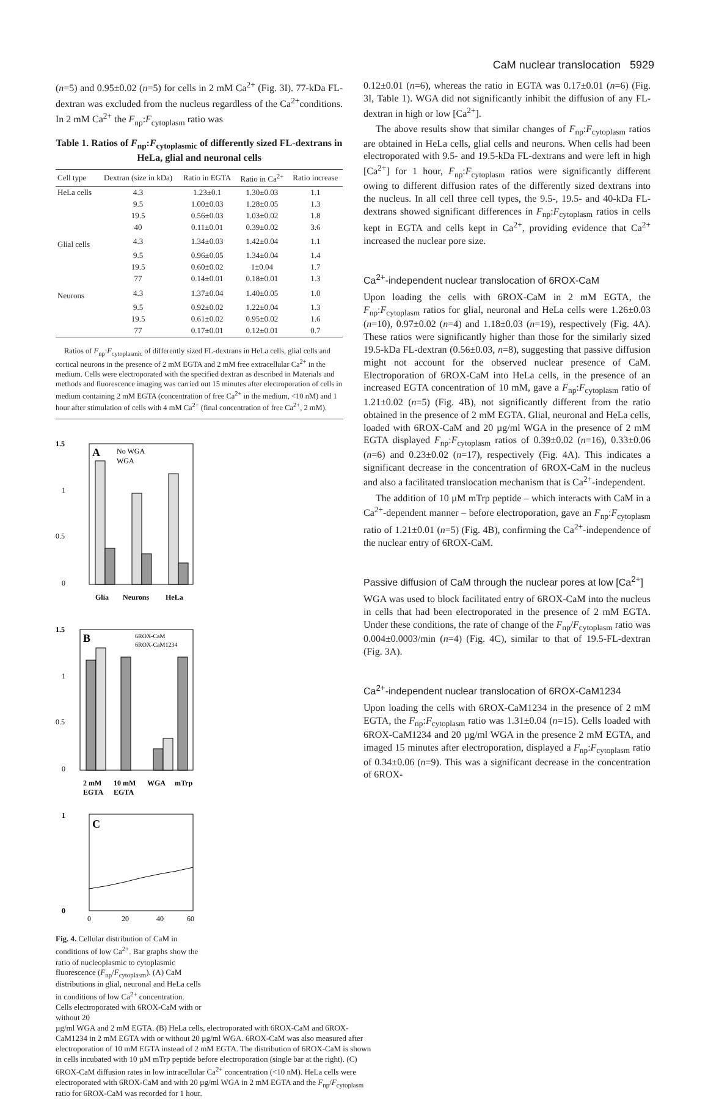CaM nuclear translocation 5929
(n=5) and 0.95±0.02 (n=5) for cells in 2 mM Ca<sup>2+</sup> (Fig. 3I). 77-kDa FL-dextran was excluded from the nucleus regardless of the Ca<sup>2+</sup>conditions. In 2 mM Ca<sup>2+</sup> the F<sub>np</sub>:F<sub>cytoplasm</sub> ratio was
Table 1. Ratios of F<sub>np</sub>:F<sub>cytoplasmic</sub> of differently sized FL-dextrans in HeLa, glial and neuronal cells
| Cell type | Dextran (size in kDa) | Ratio in EGTA | Ratio in Ca<sup>2+</sup> | Ratio increase |
| --- | --- | --- | --- | --- |
| HeLa cells | 4.3 | 1.23±0.1 | 1.30±0.03 | 1.1 |
| | 9.5 | 1.00±0.03 | 1.28±0.05 | 1.3 |
| | 19.5 | 0.56±0.03 | 1.03±0.02 | 1.8 |
| | 40 | 0.11±0.01 | 0.39±0.02 | 3.6 |
| Glial cells | 4.3 | 1.34±0.03 | 1.42±0.04 | 1.1 |
| | 9.5 | 0.96±0.05 | 1.34±0.04 | 1.4 |
| | 19.5 | 0.60±0.02 | 1±0.04 | 1.7 |
| | 77 | 0.14±0.01 | 0.18±0.01 | 1.3 |
| Neurons | 4.3 | 1.37±0.04 | 1.40±0.05 | 1.0 |
| | 9.5 | 0.92±0.02 | 1.22±0.04 | 1.3 |
| | 19.5 | 0.61±0.02 | 0.95±0.02 | 1.6 |
| | 77 | 0.17±0.01 | 0.12±0.01 | 0.7 |
Ratios of F<sub>np</sub>:F<sub>cytoplasmic</sub> of differently sized FL-dextrans in HeLa cells, glial cells and cortical neurons in the presence of 2 mM EGTA and 2 mM free extracellular Ca<sup>2+</sup> in the medium. Cells were electroporated with the specified dextran as described in Materials and methods and fluorescence imaging was carried out 15 minutes after electroporation of cells in medium containing 2 mM EGTA (concentration of free Ca<sup>2+</sup> in the medium, <10 nM) and 1 hour after stimulation of cells with 4 mM Ca<sup>2+</sup> (final concentration of free Ca<sup>2+</sup>, 2 mM).
1.5
1
0.5
0
A
No WGA
WGA
Glia
Neurons
HeLa
1.5
1
0.5
0
B
6ROX-CaM
6ROX-CaM1234
2 mM
EGTA
10 mM
EGTA
WGA
mTrp
1
0
C
0
20
40
60
Fig. 4. Cellular distribution of CaM in conditions of low Ca<sup>2+</sup>. Bar graphs show the ratio of nucleoplasmic to cytoplasmic fluorescence (F<sub>np</sub>/F<sub>cytoplasm</sub>). (A) CaM distributions in glial, neuronal and HeLa cells in conditions of low Ca<sup>2+</sup> concentration. Cells electroporated with 6ROX-CaM with or without 20
µg/ml WGA and 2 mM EGTA. (B) HeLa cells, electroporated with 6ROX-CaM and 6ROX-CaM1234 in 2 mM EGTA with or without 20 µg/ml WGA. 6ROX-CaM was also measured after electroporation of 10 mM EGTA instead of 2 mM EGTA. The distribution of 6ROX-CaM is shown in cells incubated with 10 µM mTrp peptide before electroporation (single bar at the right). (C) 6ROX-CaM diffusion rates in low intracellular Ca<sup>2+</sup> concentration (<10 nM). HeLa cells were electroporated with 6ROX-CaM and with 20 µg/ml WGA in 2 mM EGTA and the F<sub>np</sub>/F<sub>cytoplasm</sub> ratio for 6ROX-CaM was recorded for 1 hour.
0.12±0.01 (n=6), whereas the ratio in EGTA was 0.17±0.01 (n=6) (Fig. 3I, Table 1). WGA did not significantly inhibit the diffusion of any FL-dextran in high or low [Ca<sup>2+</sup>].
The above results show that similar changes of F<sub>np</sub>:F<sub>cytoplasm</sub> ratios are obtained in HeLa cells, glial cells and neurons. When cells had been electroporated with 9.5- and 19.5-kDa FL-dextrans and were left in high [Ca<sup>2+</sup>] for 1 hour, F<sub>np</sub>:F<sub>cytoplasm</sub> ratios were significantly different owing to different diffusion rates of the differently sized dextrans into the nucleus. In all cell three cell types, the 9.5-, 19.5- and 40-kDa FL-dextrans showed significant differences in F<sub>np</sub>:F<sub>cytoplasm</sub> ratios in cells kept in EGTA and cells kept in Ca<sup>2+</sup>, providing evidence that Ca<sup>2+</sup> increased the nuclear pore size.
Ca<sup>2+</sup>-independent nuclear translocation of 6ROX-CaM
Upon loading the cells with 6ROX-CaM in 2 mM EGTA, the F<sub>np</sub>:F<sub>cytoplasm</sub> ratios for glial, neuronal and HeLa cells were 1.26±0.03 (n=10), 0.97±0.02 (n=4) and 1.18±0.03 (n=19), respectively (Fig. 4A). These ratios were significantly higher than those for the similarly sized 19.5-kDa FL-dextran (0.56±0.03, n=8), suggesting that passive diffusion might not account for the observed nuclear presence of CaM. Electroporation of 6ROX-CaM into HeLa cells, in the presence of an increased EGTA concentration of 10 mM, gave a F<sub>np</sub>:F<sub>cytoplasm</sub> ratio of 1.21±0.02 (n=5) (Fig. 4B), not significantly different from the ratio obtained in the presence of 2 mM EGTA. Glial, neuronal and HeLa cells, loaded with 6ROX-CaM and 20 µg/ml WGA in the presence of 2 mM EGTA displayed F<sub>np</sub>:F<sub>cytoplasm</sub> ratios of 0.39±0.02 (n=16), 0.33±0.06 (n=6) and 0.23±0.02 (n=17), respectively (Fig. 4A). This indicates a significant decrease in the concentration of 6ROX-CaM in the nucleus and also a facilitated translocation mechanism that is Ca<sup>2+</sup>-independent.
The addition of 10 µM mTrp peptide – which interacts with CaM in a Ca<sup>2+</sup>-dependent manner – before electroporation, gave an F<sub>np</sub>:F<sub>cytoplasm</sub> ratio of 1.21±0.01 (n=5) (Fig. 4B), confirming the Ca<sup>2+</sup>-independence of the nuclear entry of 6ROX-CaM.
Passive diffusion of CaM through the nuclear pores at low [Ca<sup>2+</sup>]
WGA was used to block facilitated entry of 6ROX-CaM into the nucleus in cells that had been electroporated in the presence of 2 mM EGTA. Under these conditions, the rate of change of the F<sub>np</sub>/F<sub>cytoplasm</sub> ratio was 0.004±0.0003/min (n=4) (Fig. 4C), similar to that of 19.5-FL-dextran (Fig. 3A).
Ca<sup>2+</sup>-independent nuclear translocation of 6ROX-CaM1234
Upon loading the cells with 6ROX-CaM1234 in the presence of 2 mM EGTA, the F<sub>np</sub>:F<sub>cytoplasm</sub> ratio was 1.31±0.04 (n=15). Cells loaded with 6ROX-CaM1234 and 20 µg/ml WGA in the presence 2 mM EGTA, and imaged 15 minutes after electroporation, displayed a F<sub>np</sub>:F<sub>cytoplasm</sub> ratio of 0.34±0.06 (n=9). This was a significant decrease in the concentration of 6ROX-